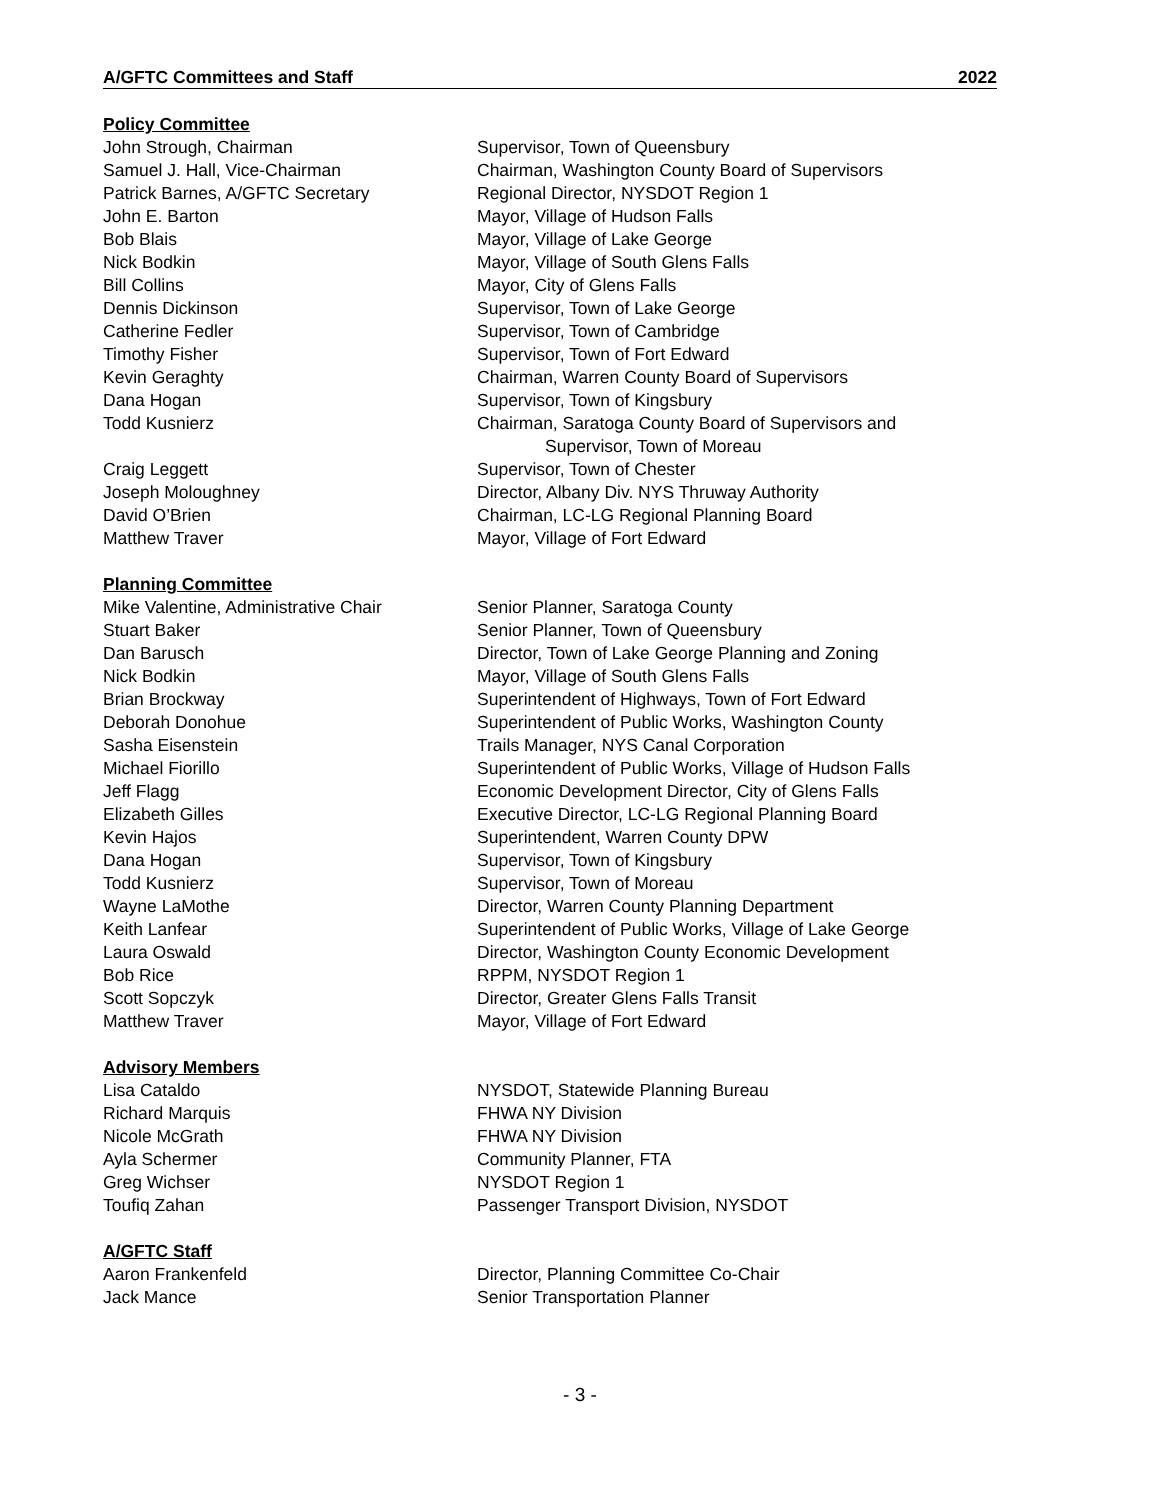A/GFTC Committees and Staff 2022
Policy Committee
| John Strough, Chairman | Supervisor, Town of Queensbury |
| Samuel J. Hall, Vice-Chairman | Chairman, Washington County Board of Supervisors |
| Patrick Barnes, A/GFTC Secretary | Regional Director, NYSDOT Region 1 |
| John E. Barton | Mayor, Village of Hudson Falls |
| Bob Blais | Mayor, Village of Lake George |
| Nick Bodkin | Mayor, Village of South Glens Falls |
| Bill Collins | Mayor, City of Glens Falls |
| Dennis Dickinson | Supervisor, Town of Lake George |
| Catherine Fedler | Supervisor, Town of Cambridge |
| Timothy Fisher | Supervisor, Town of Fort Edward |
| Kevin Geraghty | Chairman, Warren County Board of Supervisors |
| Dana Hogan | Supervisor, Town of Kingsbury |
| Todd Kusnierz | Chairman, Saratoga County Board of Supervisors and Supervisor, Town of Moreau |
| Craig Leggett | Supervisor, Town of Chester |
| Joseph Moloughney | Director, Albany Div. NYS Thruway Authority |
| David O’Brien | Chairman, LC-LG Regional Planning Board |
| Matthew Traver | Mayor, Village of Fort Edward |
Planning Committee
| Mike Valentine, Administrative Chair | Senior Planner, Saratoga County |
| Stuart Baker | Senior Planner, Town of Queensbury |
| Dan Barusch | Director, Town of Lake George Planning and Zoning |
| Nick Bodkin | Mayor, Village of South Glens Falls |
| Brian Brockway | Superintendent of Highways, Town of Fort Edward |
| Deborah Donohue | Superintendent of Public Works, Washington County |
| Sasha Eisenstein | Trails Manager, NYS Canal Corporation |
| Michael Fiorillo | Superintendent of Public Works, Village of Hudson Falls |
| Jeff Flagg | Economic Development Director, City of Glens Falls |
| Elizabeth Gilles | Executive Director, LC-LG Regional Planning Board |
| Kevin Hajos | Superintendent, Warren County DPW |
| Dana Hogan | Supervisor, Town of Kingsbury |
| Todd Kusnierz | Supervisor, Town of Moreau |
| Wayne LaMothe | Director, Warren County Planning Department |
| Keith Lanfear | Superintendent of Public Works, Village of Lake George |
| Laura Oswald | Director, Washington County Economic Development |
| Bob Rice | RPPM, NYSDOT Region 1 |
| Scott Sopczyk | Director, Greater Glens Falls Transit |
| Matthew Traver | Mayor, Village of Fort Edward |
Advisory Members
| Lisa Cataldo | NYSDOT, Statewide Planning Bureau |
| Richard Marquis | FHWA NY Division |
| Nicole McGrath | FHWA NY Division |
| Ayla Schermer | Community Planner, FTA |
| Greg Wichser | NYSDOT Region 1 |
| Toufiq Zahan | Passenger Transport Division, NYSDOT |
A/GFTC Staff
| Aaron Frankenfeld | Director, Planning Committee Co-Chair |
| Jack Mance | Senior Transportation Planner |
- 3 -